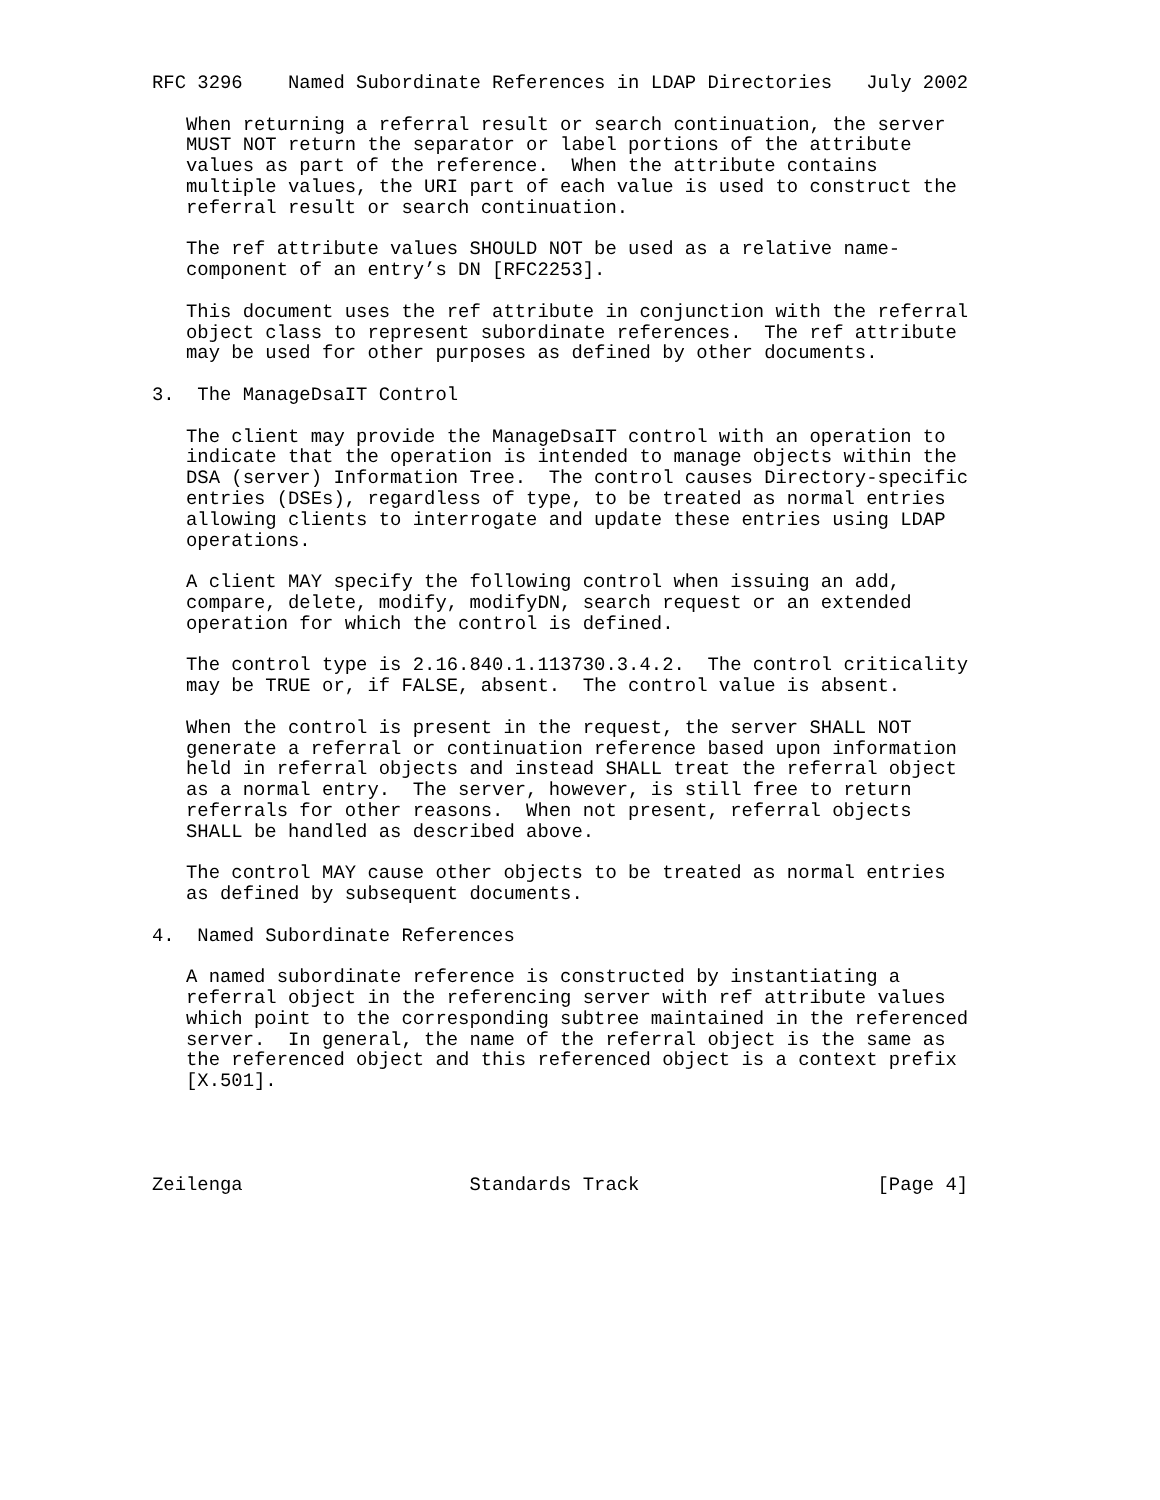RFC 3296    Named Subordinate References in LDAP Directories   July 2002

   When returning a referral result or search continuation, the server
   MUST NOT return the separator or label portions of the attribute
   values as part of the reference.  When the attribute contains
   multiple values, the URI part of each value is used to construct the
   referral result or search continuation.

   The ref attribute values SHOULD NOT be used as a relative name-
   component of an entry’s DN [RFC2253].

   This document uses the ref attribute in conjunction with the referral
   object class to represent subordinate references.  The ref attribute
   may be used for other purposes as defined by other documents.

3.  The ManageDsaIT Control

   The client may provide the ManageDsaIT control with an operation to
   indicate that the operation is intended to manage objects within the
   DSA (server) Information Tree.  The control causes Directory-specific
   entries (DSEs), regardless of type, to be treated as normal entries
   allowing clients to interrogate and update these entries using LDAP
   operations.

   A client MAY specify the following control when issuing an add,
   compare, delete, modify, modifyDN, search request or an extended
   operation for which the control is defined.

   The control type is 2.16.840.1.113730.3.4.2.  The control criticality
   may be TRUE or, if FALSE, absent.  The control value is absent.

   When the control is present in the request, the server SHALL NOT
   generate a referral or continuation reference based upon information
   held in referral objects and instead SHALL treat the referral object
   as a normal entry.  The server, however, is still free to return
   referrals for other reasons.  When not present, referral objects
   SHALL be handled as described above.

   The control MAY cause other objects to be treated as normal entries
   as defined by subsequent documents.

4.  Named Subordinate References

   A named subordinate reference is constructed by instantiating a
   referral object in the referencing server with ref attribute values
   which point to the corresponding subtree maintained in the referenced
   server.  In general, the name of the referral object is the same as
   the referenced object and this referenced object is a context prefix
   [X.501].




Zeilenga                    Standards Track                     [Page 4]